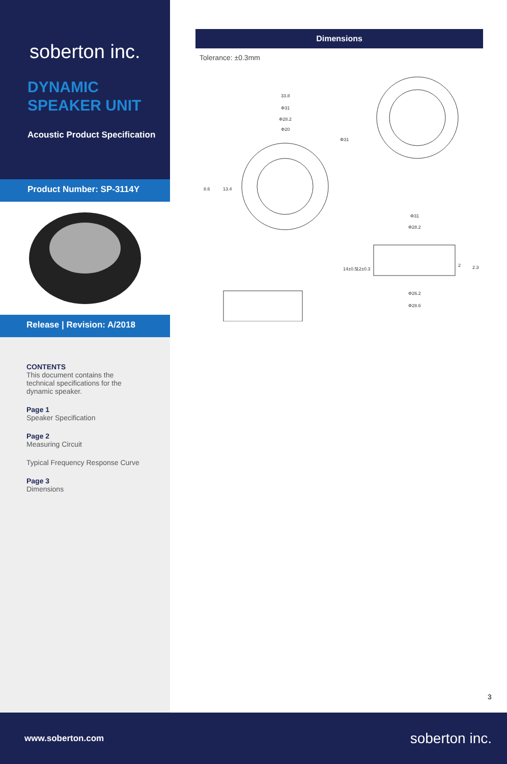soberton inc.
DYNAMIC
SPEAKER UNIT
Acoustic Product Specification
Product Number: SP-3114Y
Release | Revision: A/2018
CONTENTS
This document contains the technical specifications for the dynamic speaker.
Page 1
Speaker Specification
Page 2
Measuring Circuit
Typical Frequency Response Curve
Page 3
Dimensions
Dimensions
Tolerance: ±0.3mm
33.8
Φ31
Φ28.2
Φ20
Φ31
8.6
13.4
Φ31
Φ28.2
14±0.5
12±0.3
2
2.3
Φ26.2
Φ28.6
3
www.soberton.com soberton inc.